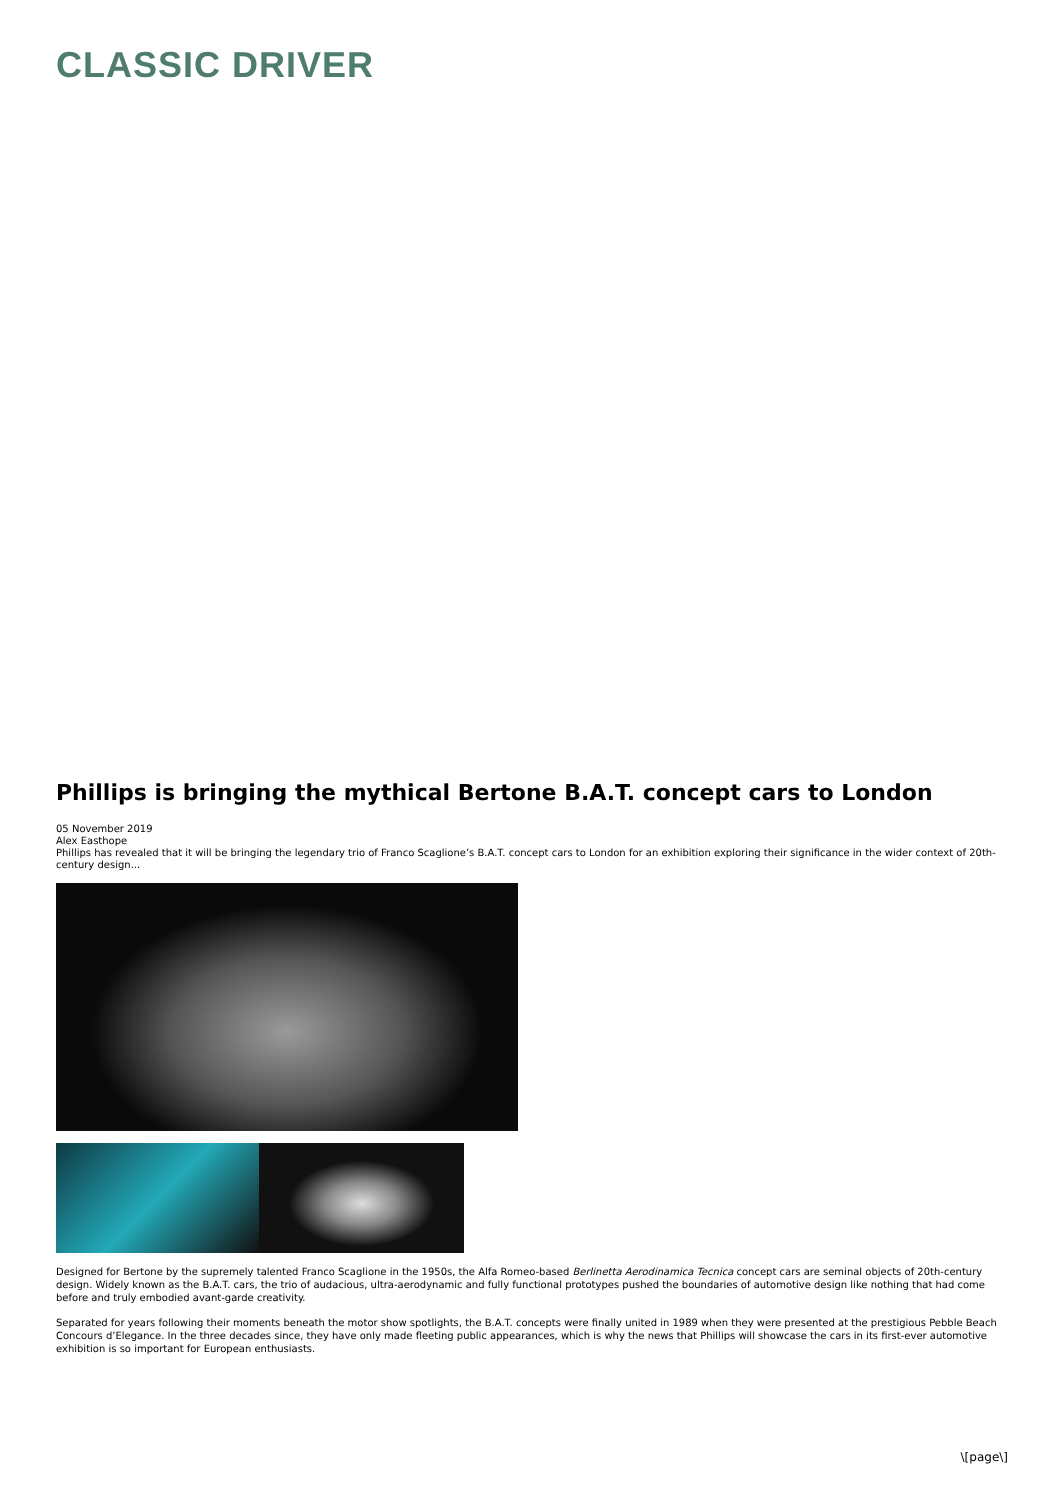CLASSIC DRIVER
Phillips is bringing the mythical Bertone B.A.T. concept cars to London
05 November 2019
Alex Easthope
Phillips has revealed that it will be bringing the legendary trio of Franco Scaglione’s B.A.T. concept cars to London for an exhibition exploring their significance in the wider context of 20th-century design...
Designed for Bertone by the supremely talented Franco Scaglione in the 1950s, the Alfa Romeo-based Berlinetta Aerodinamica Tecnica concept cars are seminal objects of 20th-century design. Widely known as the B.A.T. cars, the trio of audacious, ultra-aerodynamic and fully functional prototypes pushed the boundaries of automotive design like nothing that had come before and truly embodied avant-garde creativity.
Separated for years following their moments beneath the motor show spotlights, the B.A.T. concepts were finally united in 1989 when they were presented at the prestigious Pebble Beach Concours d’Elegance. In the three decades since, they have only made fleeting public appearances, which is why the news that Phillips will showcase the cars in its first-ever automotive exhibition is so important for European enthusiasts.
\[page\]